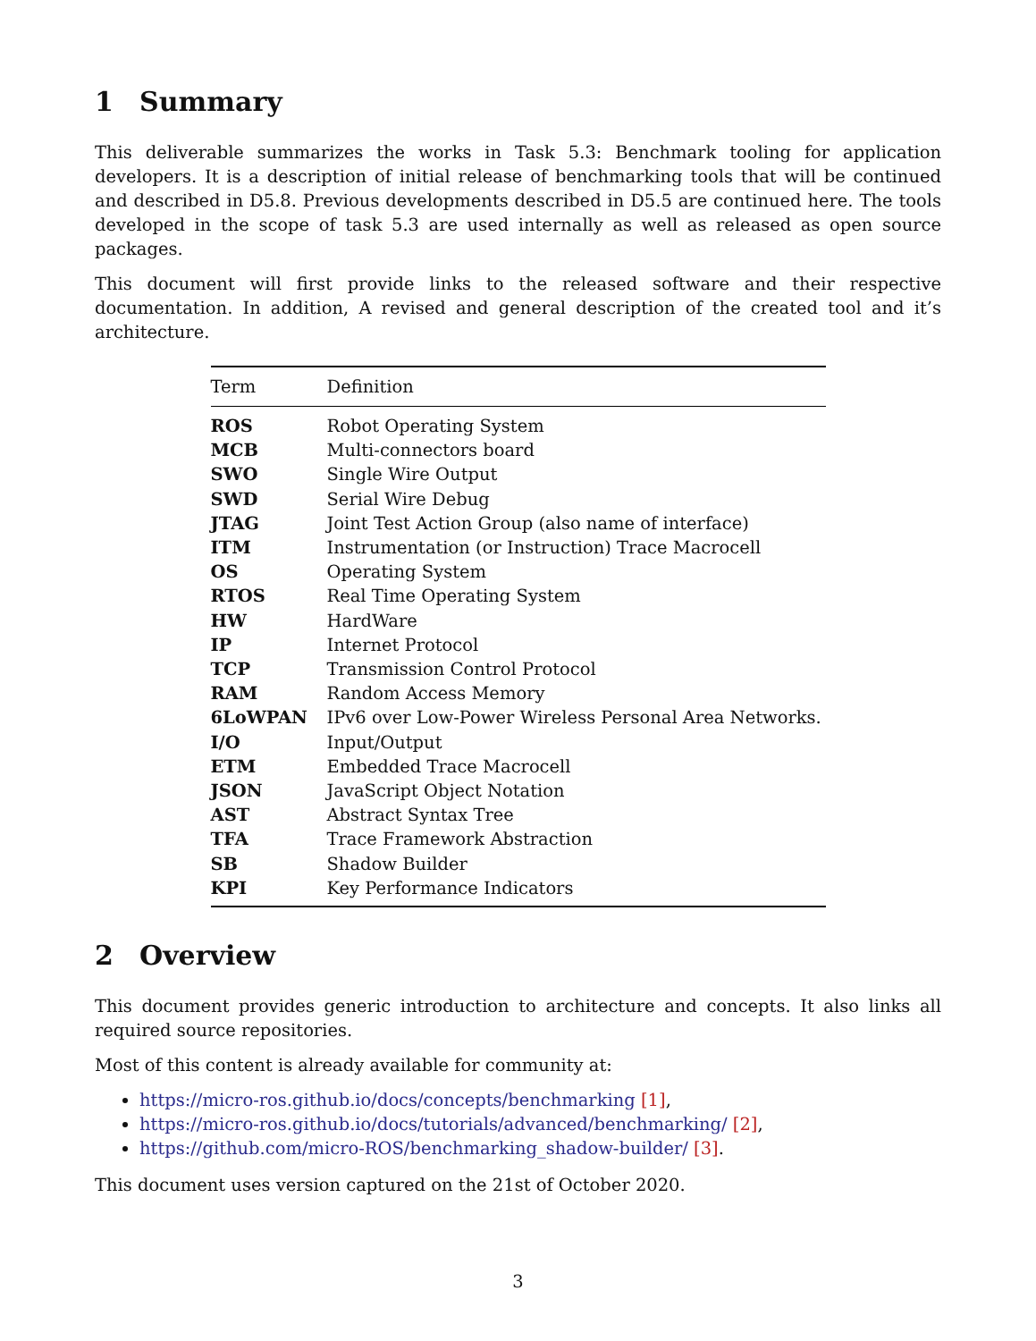1 Summary
This deliverable summarizes the works in Task 5.3: Benchmark tooling for application developers. It is a description of initial release of benchmarking tools that will be continued and described in D5.8. Previous developments described in D5.5 are continued here. The tools developed in the scope of task 5.3 are used internally as well as released as open source packages.
This document will first provide links to the released software and their respective documentation. In addition, A revised and general description of the created tool and it’s architecture.
| Term | Definition |
| --- | --- |
| ROS | Robot Operating System |
| MCB | Multi-connectors board |
| SWO | Single Wire Output |
| SWD | Serial Wire Debug |
| JTAG | Joint Test Action Group (also name of interface) |
| ITM | Instrumentation (or Instruction) Trace Macrocell |
| OS | Operating System |
| RTOS | Real Time Operating System |
| HW | HardWare |
| IP | Internet Protocol |
| TCP | Transmission Control Protocol |
| RAM | Random Access Memory |
| 6LoWPAN | IPv6 over Low-Power Wireless Personal Area Networks. |
| I/O | Input/Output |
| ETM | Embedded Trace Macrocell |
| JSON | JavaScript Object Notation |
| AST | Abstract Syntax Tree |
| TFA | Trace Framework Abstraction |
| SB | Shadow Builder |
| KPI | Key Performance Indicators |
2 Overview
This document provides generic introduction to architecture and concepts. It also links all required source repositories.
Most of this content is already available for community at:
https://micro-ros.github.io/docs/concepts/benchmarking [1],
https://micro-ros.github.io/docs/tutorials/advanced/benchmarking/ [2],
https://github.com/micro-ROS/benchmarking_shadow-builder/ [3].
This document uses version captured on the 21st of October 2020.
3